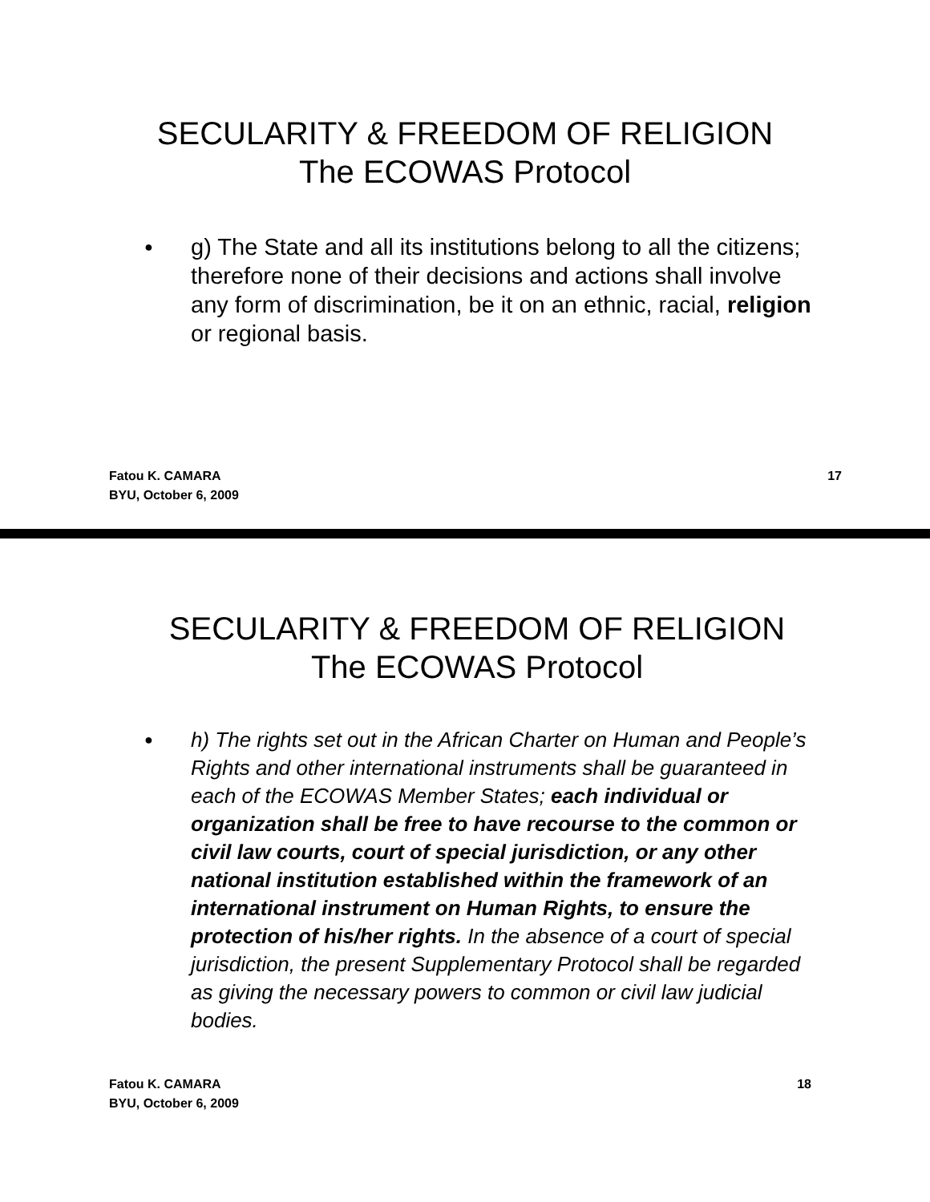SECULARITY & FREEDOM OF RELIGION
The ECOWAS Protocol
●
g) The State and all its institutions belong to all the citizens; therefore none of their decisions and actions shall involve any form of discrimination, be it on an ethnic, racial, religion or regional basis.
Fatou K. CAMARA
BYU, October 6, 2009
17
SECULARITY & FREEDOM OF RELIGION
The ECOWAS Protocol
●
h) The rights set out in the African Charter on Human and People’s Rights and other international instruments shall be guaranteed in each of the ECOWAS Member States; each individual or organization shall be free to have recourse to the common or civil law courts, court of special jurisdiction, or any other national institution established within the framework of an international instrument on Human Rights, to ensure the protection of his/her rights. In the absence of a court of special jurisdiction, the present Supplementary Protocol shall be regarded as giving the necessary powers to common or civil law judicial bodies.
Fatou K. CAMARA
BYU, October 6, 2009
18